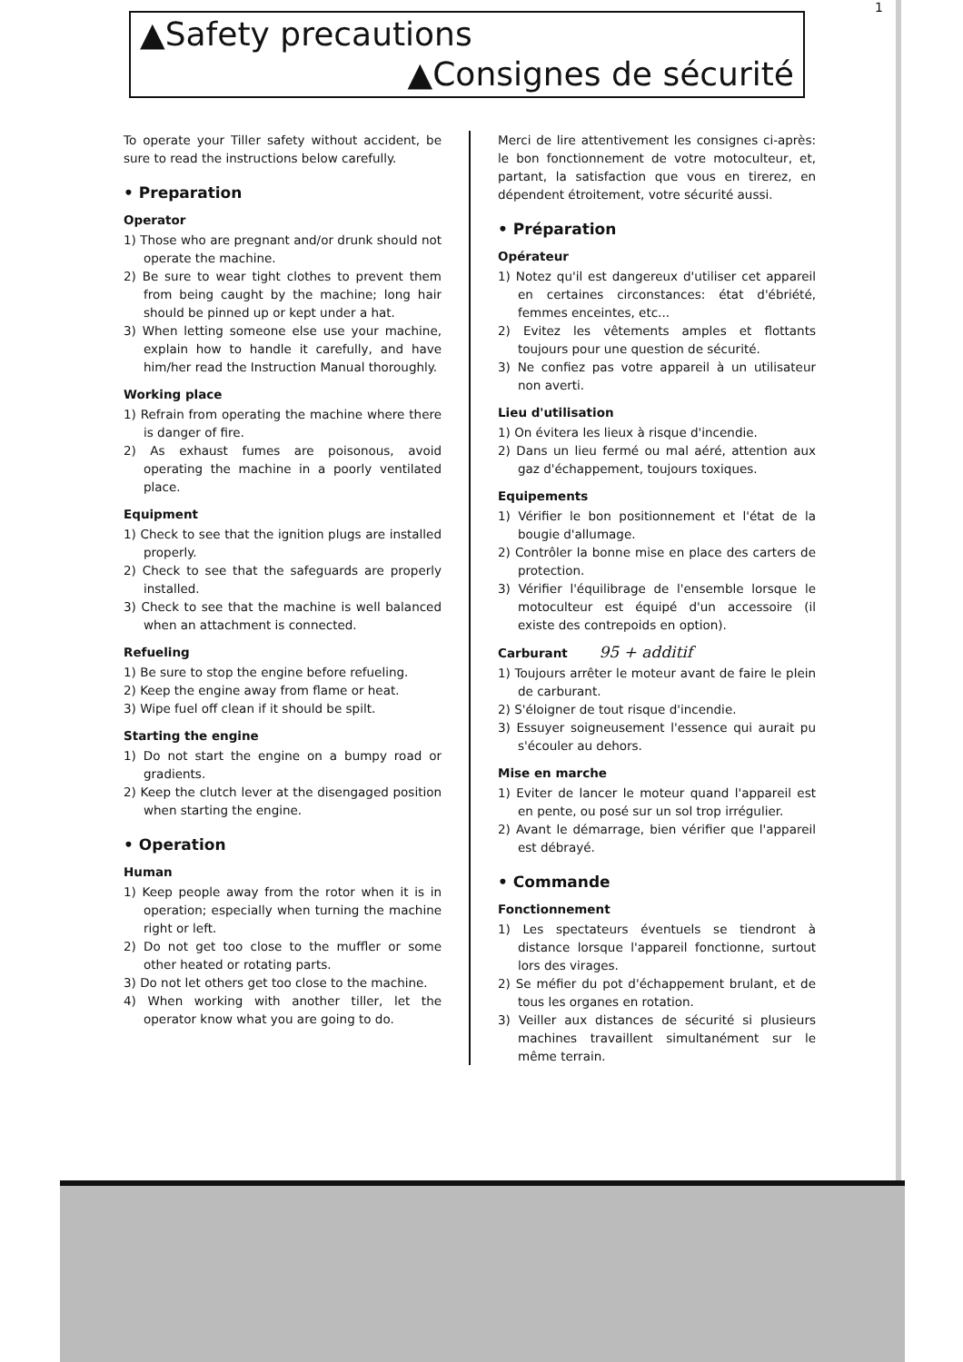1
▲Safety precautions
▲Consignes de sécurité
To operate your Tiller safety without accident, be sure to read the instructions below carefully.
• Preparation
Operator
1) Those who are pregnant and/or drunk should not operate the machine.
2) Be sure to wear tight clothes to prevent them from being caught by the machine; long hair should be pinned up or kept under a hat.
3) When letting someone else use your machine, explain how to handle it carefully, and have him/her read the Instruction Manual thoroughly.
Working place
1) Refrain from operating the machine where there is danger of fire.
2) As exhaust fumes are poisonous, avoid operating the machine in a poorly ventilated place.
Equipment
1) Check to see that the ignition plugs are installed properly.
2) Check to see that the safeguards are properly installed.
3) Check to see that the machine is well balanced when an attachment is connected.
Refueling
1) Be sure to stop the engine before refueling.
2) Keep the engine away from flame or heat.
3) Wipe fuel off clean if it should be spilt.
Starting the engine
1) Do not start the engine on a bumpy road or gradients.
2) Keep the clutch lever at the disengaged position when starting the engine.
• Operation
Human
1) Keep people away from the rotor when it is in operation; especially when turning the machine right or left.
2) Do not get too close to the muffler or some other heated or rotating parts.
3) Do not let others get too close to the machine.
4) When working with another tiller, let the operator know what you are going to do.
Merci de lire attentivement les consignes ci-après: le bon fonctionnement de votre motoculteur, et, partant, la satisfaction que vous en tirerez, en dépendent étroitement, votre sécurité aussi.
• Préparation
Opérateur
1) Notez qu'il est dangereux d'utiliser cet appareil en certaines circonstances: état d'ébriété, femmes enceintes, etc...
2) Evitez les vêtements amples et flottants toujours pour une question de sécurité.
3) Ne confiez pas votre appareil à un utilisateur non averti.
Lieu d'utilisation
1) On évitera les lieux à risque d'incendie.
2) Dans un lieu fermé ou mal aéré, attention aux gaz d'échappement, toujours toxiques.
Equipements
1) Vérifier le bon positionnement et l'état de la bougie d'allumage.
2) Contrôler la bonne mise en place des carters de protection.
3) Vérifier l'équilibrage de l'ensemble lorsque le motoculteur est équipé d'un accessoire (il existe des contrepoids en option).
Carburant 95 + additif
1) Toujours arrêter le moteur avant de faire le plein de carburant.
2) S'éloigner de tout risque d'incendie.
3) Essuyer soigneusement l'essence qui aurait pu s'écouler au dehors.
Mise en marche
1) Eviter de lancer le moteur quand l'appareil est en pente, ou posé sur un sol trop irrégulier.
2) Avant le démarrage, bien vérifier que l'appareil est débrayé.
• Commande
Fonctionnement
1) Les spectateurs éventuels se tiendront à distance lorsque l'appareil fonctionne, surtout lors des virages.
2) Se méfier du pot d'échappement brulant, et de tous les organes en rotation.
3) Veiller aux distances de sécurité si plusieurs machines travaillent simultanément sur le même terrain.